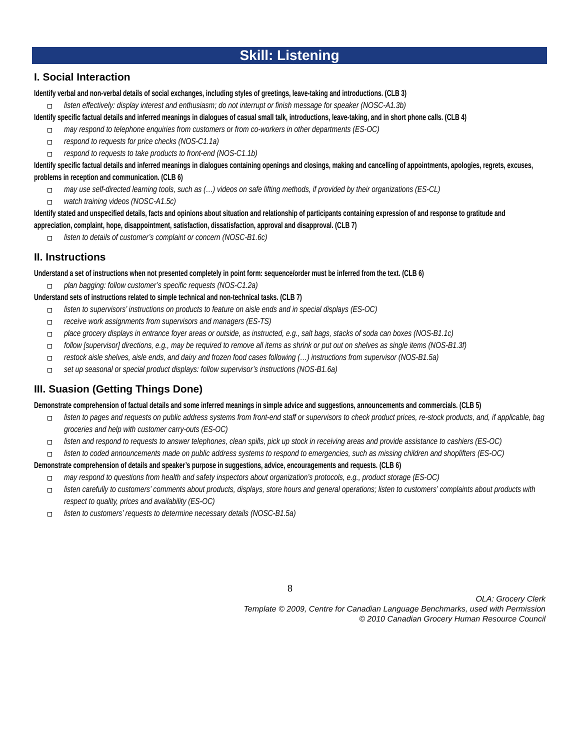Skill: Listening
I. Social Interaction
Identify verbal and non-verbal details of social exchanges, including styles of greetings, leave-taking and introductions. (CLB 3)
listen effectively: display interest and enthusiasm; do not interrupt or finish message for speaker (NOSC-A1.3b)
Identify specific factual details and inferred meanings in dialogues of casual small talk, introductions, leave-taking, and in short phone calls. (CLB 4)
may respond to telephone enquiries from customers or from co-workers in other departments (ES-OC)
respond to requests for price checks (NOS-C1.1a)
respond to requests to take products to front-end (NOS-C1.1b)
Identify specific factual details and inferred meanings in dialogues containing openings and closings, making and cancelling of appointments, apologies, regrets, excuses, problems in reception and communication. (CLB 6)
may use self-directed learning tools, such as (…) videos on safe lifting methods, if provided by their organizations (ES-CL)
watch training videos (NOSC-A1.5c)
Identify stated and unspecified details, facts and opinions about situation and relationship of participants containing expression of and response to gratitude and appreciation, complaint, hope, disappointment, satisfaction, dissatisfaction, approval and disapproval. (CLB 7)
listen to details of customer’s complaint or concern (NOSC-B1.6c)
II. Instructions
Understand a set of instructions when not presented completely in point form: sequence/order must be inferred from the text. (CLB 6)
plan bagging: follow customer’s specific requests (NOS-C1.2a)
Understand sets of instructions related to simple technical and non-technical tasks. (CLB 7)
listen to supervisors’ instructions on products to feature on aisle ends and in special displays (ES-OC)
receive work assignments from supervisors and managers (ES-TS)
place grocery displays in entrance foyer areas or outside, as instructed, e.g., salt bags, stacks of soda can boxes (NOS-B1.1c)
follow [supervisor] directions, e.g., may be required to remove all items as shrink or put out on shelves as single items (NOS-B1.3f)
restock aisle shelves, aisle ends, and dairy and frozen food cases following (…) instructions from supervisor (NOS-B1.5a)
set up seasonal or special product displays: follow supervisor’s instructions (NOS-B1.6a)
III. Suasion (Getting Things Done)
Demonstrate comprehension of factual details and some inferred meanings in simple advice and suggestions, announcements and commercials. (CLB 5)
listen to pages and requests on public address systems from front-end staff or supervisors to check product prices, re-stock products, and, if applicable, bag groceries and help with customer carry-outs (ES-OC)
listen and respond to requests to answer telephones, clean spills, pick up stock in receiving areas and provide assistance to cashiers (ES-OC)
listen to coded announcements made on public address systems to respond to emergencies, such as missing children and shoplifters (ES-OC)
Demonstrate comprehension of details and speaker’s purpose in suggestions, advice, encouragements and requests. (CLB 6)
may respond to questions from health and safety inspectors about organization’s protocols, e.g., product storage (ES-OC)
listen carefully to customers’ comments about products, displays, store hours and general operations; listen to customers’ complaints about products with respect to quality, prices and availability (ES-OC)
listen to customers’ requests to determine necessary details (NOSC-B1.5a)
8
OLA: Grocery Clerk
Template © 2009, Centre for Canadian Language Benchmarks, used with Permission
© 2010 Canadian Grocery Human Resource Council